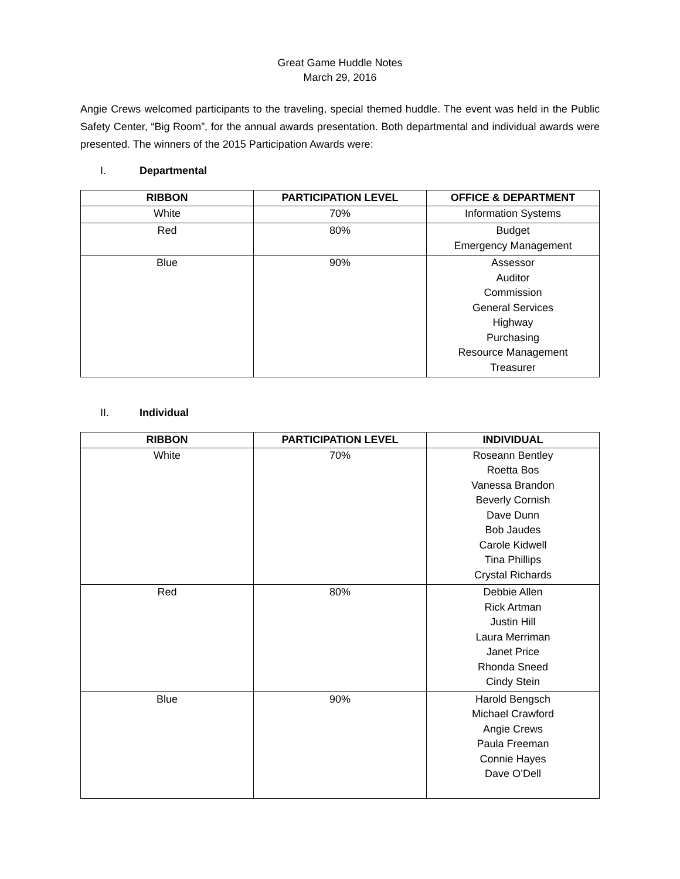Great Game Huddle Notes
March 29, 2016
Angie Crews welcomed participants to the traveling, special themed huddle. The event was held in the Public Safety Center, “Big Room”, for the annual awards presentation. Both departmental and individual awards were presented. The winners of the 2015 Participation Awards were:
I. Departmental
| RIBBON | PARTICIPATION LEVEL | OFFICE & DEPARTMENT |
| --- | --- | --- |
| White | 70% | Information Systems |
| Red | 80% | Budget Emergency Management |
| Blue | 90% | Assessor Auditor Commission General Services Highway Purchasing Resource Management Treasurer |
II. Individual
| RIBBON | PARTICIPATION LEVEL | INDIVIDUAL |
| --- | --- | --- |
| White | 70% | Roseann Bentley Roetta Bos Vanessa Brandon Beverly Cornish Dave Dunn Bob Jaudes Carole Kidwell Tina Phillips Crystal Richards |
| Red | 80% | Debbie Allen Rick Artman Justin Hill Laura Merriman Janet Price Rhonda Sneed Cindy Stein |
| Blue | 90% | Harold Bengsch Michael Crawford Angie Crews Paula Freeman Connie Hayes Dave O’Dell |